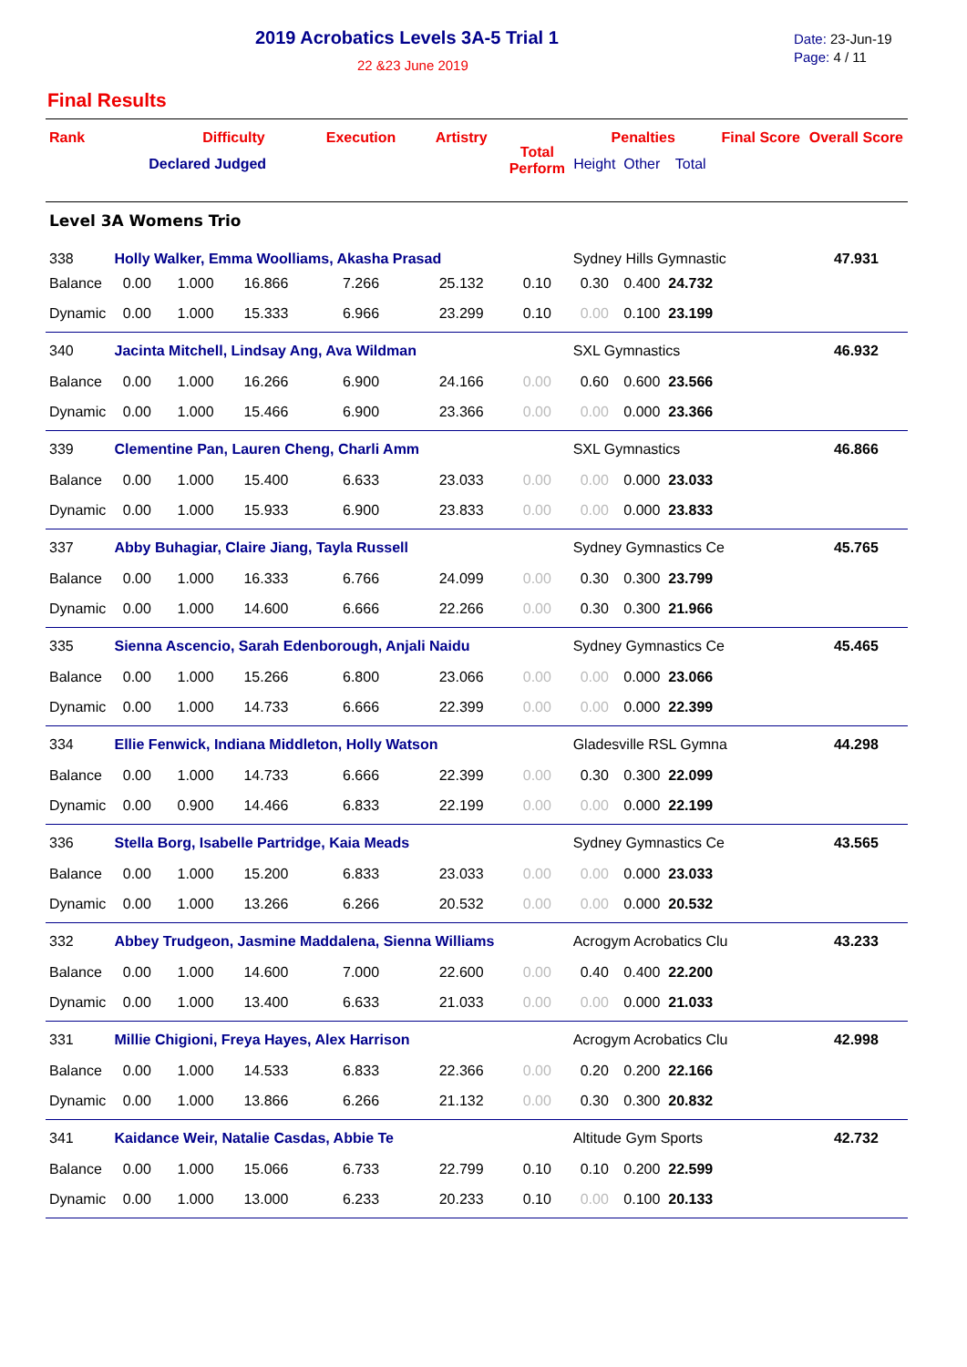2019 Acrobatics Levels 3A-5 Trial 1
22 &23 June 2019
Date: 23-Jun-19
Page: 4 / 11
Final Results
| Rank | | Difficulty | | Execution | Artistry | Total Perform | Penalties | | | Final Score | Overall Score |
| --- | --- | --- | --- | --- | --- | --- | --- | --- | --- | --- | --- |
| | Declared Judged | | | | | | Height | Other | Total | | |
| Level 3A Womens Trio | | | | | | | | | | | |
| 338 | Holly Walker, Emma Woolliams, Akasha Prasad | | | | | | Sydney Hills Gymnastic | | | | 47.931 |
| Balance | 0.00 | 1.000 | 16.866 | 7.266 | 25.132 | 0.10 | 0.30 | 0.400 | 24.732 | | |
| Dynamic | 0.00 | 1.000 | 15.333 | 6.966 | 23.299 | 0.10 | 0.00 | 0.100 | 23.199 | | |
| 340 | Jacinta Mitchell, Lindsay Ang, Ava Wildman | | | | | | SXL Gymnastics | | | | 46.932 |
| Balance | 0.00 | 1.000 | 16.266 | 6.900 | 24.166 | 0.00 | 0.60 | 0.600 | 23.566 | | |
| Dynamic | 0.00 | 1.000 | 15.466 | 6.900 | 23.366 | 0.00 | 0.00 | 0.000 | 23.366 | | |
| 339 | Clementine Pan, Lauren Cheng, Charli Amm | | | | | | SXL Gymnastics | | | | 46.866 |
| Balance | 0.00 | 1.000 | 15.400 | 6.633 | 23.033 | 0.00 | 0.00 | 0.000 | 23.033 | | |
| Dynamic | 0.00 | 1.000 | 15.933 | 6.900 | 23.833 | 0.00 | 0.00 | 0.000 | 23.833 | | |
| 337 | Abby Buhagiar, Claire Jiang, Tayla Russell | | | | | | Sydney Gymnastics Ce | | | | 45.765 |
| Balance | 0.00 | 1.000 | 16.333 | 6.766 | 24.099 | 0.00 | 0.30 | 0.300 | 23.799 | | |
| Dynamic | 0.00 | 1.000 | 14.600 | 6.666 | 22.266 | 0.00 | 0.30 | 0.300 | 21.966 | | |
| 335 | Sienna Ascencio, Sarah Edenborough, Anjali Naidu | | | | | | Sydney Gymnastics Ce | | | | 45.465 |
| Balance | 0.00 | 1.000 | 15.266 | 6.800 | 23.066 | 0.00 | 0.00 | 0.000 | 23.066 | | |
| Dynamic | 0.00 | 1.000 | 14.733 | 6.666 | 22.399 | 0.00 | 0.00 | 0.000 | 22.399 | | |
| 334 | Ellie Fenwick, Indiana Middleton, Holly Watson | | | | | | Gladesville RSL Gymna | | | | 44.298 |
| Balance | 0.00 | 1.000 | 14.733 | 6.666 | 22.399 | 0.00 | 0.30 | 0.300 | 22.099 | | |
| Dynamic | 0.00 | 0.900 | 14.466 | 6.833 | 22.199 | 0.00 | 0.00 | 0.000 | 22.199 | | |
| 336 | Stella Borg, Isabelle Partridge, Kaia Meads | | | | | | Sydney Gymnastics Ce | | | | 43.565 |
| Balance | 0.00 | 1.000 | 15.200 | 6.833 | 23.033 | 0.00 | 0.00 | 0.000 | 23.033 | | |
| Dynamic | 0.00 | 1.000 | 13.266 | 6.266 | 20.532 | 0.00 | 0.00 | 0.000 | 20.532 | | |
| 332 | Abbey Trudgeon, Jasmine Maddalena, Sienna Williams | | | | | | Acrogym Acrobatics Clu | | | | 43.233 |
| Balance | 0.00 | 1.000 | 14.600 | 7.000 | 22.600 | 0.00 | 0.40 | 0.400 | 22.200 | | |
| Dynamic | 0.00 | 1.000 | 13.400 | 6.633 | 21.033 | 0.00 | 0.00 | 0.000 | 21.033 | | |
| 331 | Millie Chigioni, Freya Hayes, Alex Harrison | | | | | | Acrogym Acrobatics Clu | | | | 42.998 |
| Balance | 0.00 | 1.000 | 14.533 | 6.833 | 22.366 | 0.00 | 0.20 | 0.200 | 22.166 | | |
| Dynamic | 0.00 | 1.000 | 13.866 | 6.266 | 21.132 | 0.00 | 0.30 | 0.300 | 20.832 | | |
| 341 | Kaidance Weir, Natalie Casdas, Abbie Te | | | | | | Altitude Gym Sports | | | | 42.732 |
| Balance | 0.00 | 1.000 | 15.066 | 6.733 | 22.799 | 0.10 | 0.10 | 0.200 | 22.599 | | |
| Dynamic | 0.00 | 1.000 | 13.000 | 6.233 | 20.233 | 0.10 | 0.00 | 0.100 | 20.133 | | |